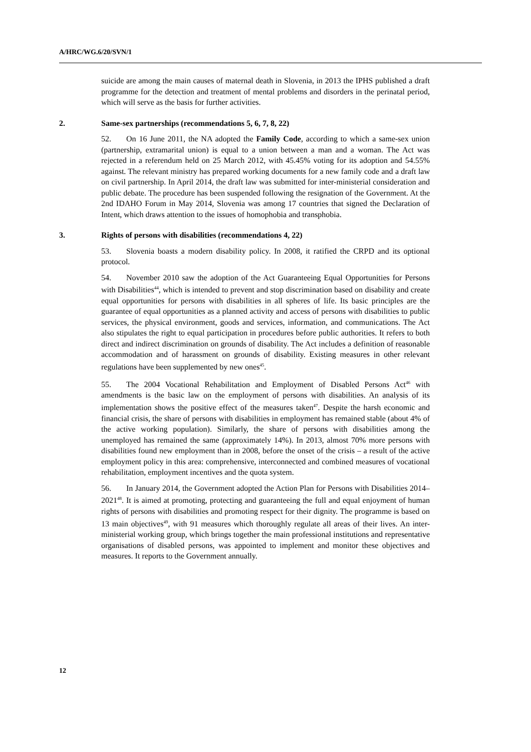A/HRC/WG.6/20/SVN/1
suicide are among the main causes of maternal death in Slovenia, in 2013 the IPHS published a draft programme for the detection and treatment of mental problems and disorders in the perinatal period, which will serve as the basis for further activities.
2. Same-sex partnerships (recommendations 5, 6, 7, 8, 22)
52. On 16 June 2011, the NA adopted the Family Code, according to which a same-sex union (partnership, extramarital union) is equal to a union between a man and a woman. The Act was rejected in a referendum held on 25 March 2012, with 45.45% voting for its adoption and 54.55% against. The relevant ministry has prepared working documents for a new family code and a draft law on civil partnership. In April 2014, the draft law was submitted for inter-ministerial consideration and public debate. The procedure has been suspended following the resignation of the Government. At the 2nd IDAHO Forum in May 2014, Slovenia was among 17 countries that signed the Declaration of Intent, which draws attention to the issues of homophobia and transphobia.
3. Rights of persons with disabilities (recommendations 4, 22)
53. Slovenia boasts a modern disability policy. In 2008, it ratified the CRPD and its optional protocol.
54. November 2010 saw the adoption of the Act Guaranteeing Equal Opportunities for Persons with Disabilities<sup>44</sup>, which is intended to prevent and stop discrimination based on disability and create equal opportunities for persons with disabilities in all spheres of life. Its basic principles are the guarantee of equal opportunities as a planned activity and access of persons with disabilities to public services, the physical environment, goods and services, information, and communications. The Act also stipulates the right to equal participation in procedures before public authorities. It refers to both direct and indirect discrimination on grounds of disability. The Act includes a definition of reasonable accommodation and of harassment on grounds of disability. Existing measures in other relevant regulations have been supplemented by new ones<sup>45</sup>.
55. The 2004 Vocational Rehabilitation and Employment of Disabled Persons Act<sup>46</sup> with amendments is the basic law on the employment of persons with disabilities. An analysis of its implementation shows the positive effect of the measures taken<sup>47</sup>. Despite the harsh economic and financial crisis, the share of persons with disabilities in employment has remained stable (about 4% of the active working population). Similarly, the share of persons with disabilities among the unemployed has remained the same (approximately 14%). In 2013, almost 70% more persons with disabilities found new employment than in 2008, before the onset of the crisis – a result of the active employment policy in this area: comprehensive, interconnected and combined measures of vocational rehabilitation, employment incentives and the quota system.
56. In January 2014, the Government adopted the Action Plan for Persons with Disabilities 2014–2021<sup>48</sup>. It is aimed at promoting, protecting and guaranteeing the full and equal enjoyment of human rights of persons with disabilities and promoting respect for their dignity. The programme is based on 13 main objectives<sup>49</sup>, with 91 measures which thoroughly regulate all areas of their lives. An inter-ministerial working group, which brings together the main professional institutions and representative organisations of disabled persons, was appointed to implement and monitor these objectives and measures. It reports to the Government annually.
12